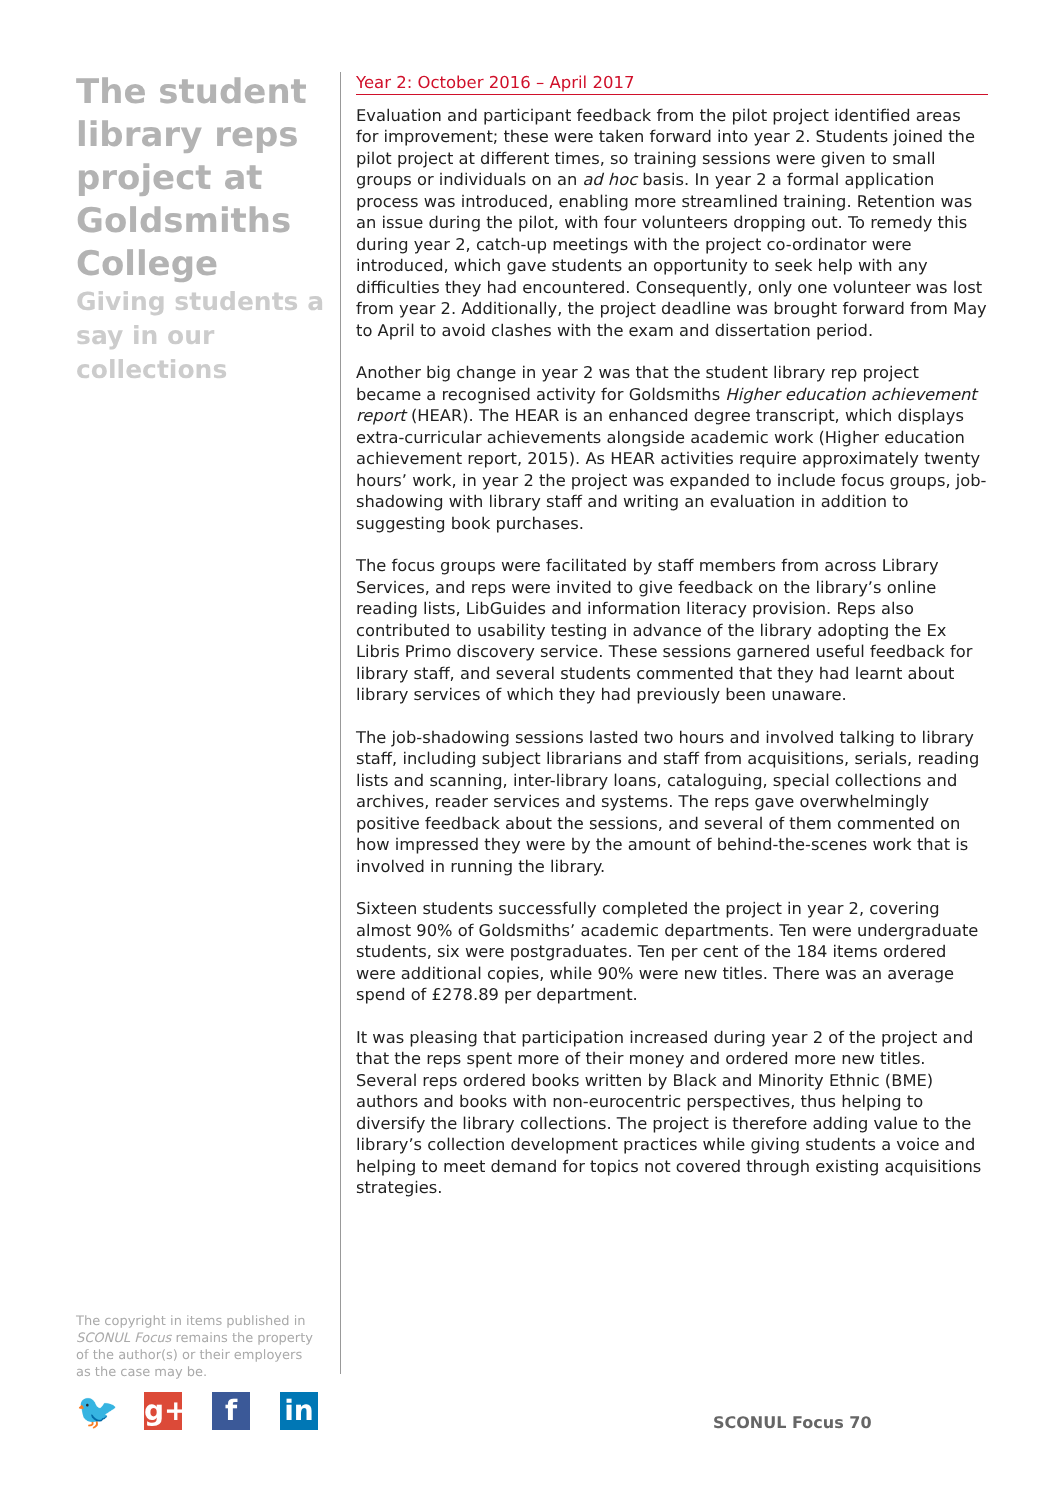The student library reps project at Goldsmiths College
Giving students a say in our collections
Year 2: October 2016 – April 2017
Evaluation and participant feedback from the pilot project identified areas for improvement; these were taken forward into year 2. Students joined the pilot project at different times, so training sessions were given to small groups or individuals on an ad hoc basis. In year 2 a formal application process was introduced, enabling more streamlined training. Retention was an issue during the pilot, with four volunteers dropping out. To remedy this during year 2, catch-up meetings with the project co-ordinator were introduced, which gave students an opportunity to seek help with any difficulties they had encountered. Consequently, only one volunteer was lost from year 2. Additionally, the project deadline was brought forward from May to April to avoid clashes with the exam and dissertation period.
Another big change in year 2 was that the student library rep project became a recognised activity for Goldsmiths Higher education achievement report (HEAR). The HEAR is an enhanced degree transcript, which displays extra-curricular achievements alongside academic work (Higher education achievement report, 2015). As HEAR activities require approximately twenty hours’ work, in year 2 the project was expanded to include focus groups, job-shadowing with library staff and writing an evaluation in addition to suggesting book purchases.
The focus groups were facilitated by staff members from across Library Services, and reps were invited to give feedback on the library’s online reading lists, LibGuides and information literacy provision. Reps also contributed to usability testing in advance of the library adopting the Ex Libris Primo discovery service. These sessions garnered useful feedback for library staff, and several students commented that they had learnt about library services of which they had previously been unaware.
The job-shadowing sessions lasted two hours and involved talking to library staff, including subject librarians and staff from acquisitions, serials, reading lists and scanning, inter-library loans, cataloguing, special collections and archives, reader services and systems. The reps gave overwhelmingly positive feedback about the sessions, and several of them commented on how impressed they were by the amount of behind-the-scenes work that is involved in running the library.
Sixteen students successfully completed the project in year 2, covering almost 90% of Goldsmiths’ academic departments. Ten were undergraduate students, six were postgraduates. Ten per cent of the 184 items ordered were additional copies, while 90% were new titles. There was an average spend of £278.89 per department.
It was pleasing that participation increased during year 2 of the project and that the reps spent more of their money and ordered more new titles. Several reps ordered books written by Black and Minority Ethnic (BME) authors and books with non-eurocentric perspectives, thus helping to diversify the library collections. The project is therefore adding value to the library’s collection development practices while giving students a voice and helping to meet demand for topics not covered through existing acquisitions strategies.
The copyright in items published in SCONUL Focus remains the property of the author(s) or their employers as the case may be.
🐦
g+ f in
SCONUL Focus 70